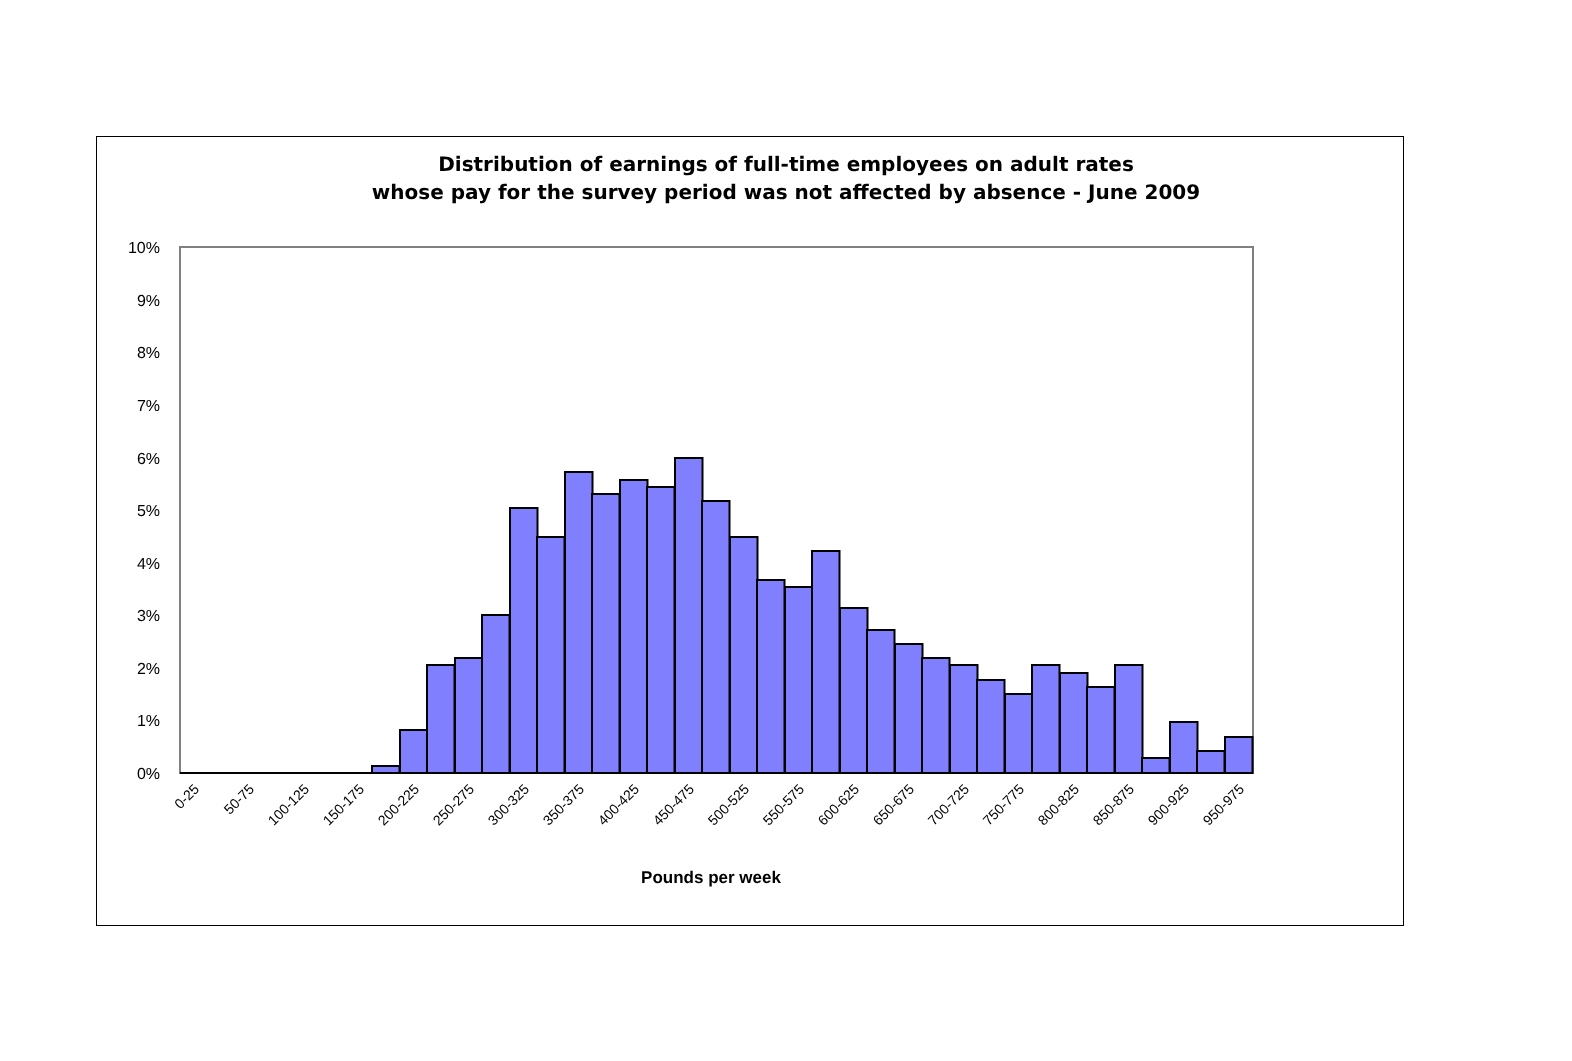Distribution of earnings of full-time employees on adult rates
whose pay for the survey period was not affected by absence - June 2009
10%
9%
8%
7%
6%
5%
4%
3%
2%
1%
0%
0-25
50-75
100-125
150-175
200-225
250-275
300-325
350-375
400-425
450-475
500-525
550-575
600-625
650-675
700-725
750-775
800-825
850-875
900-925
950-975
Pounds per week